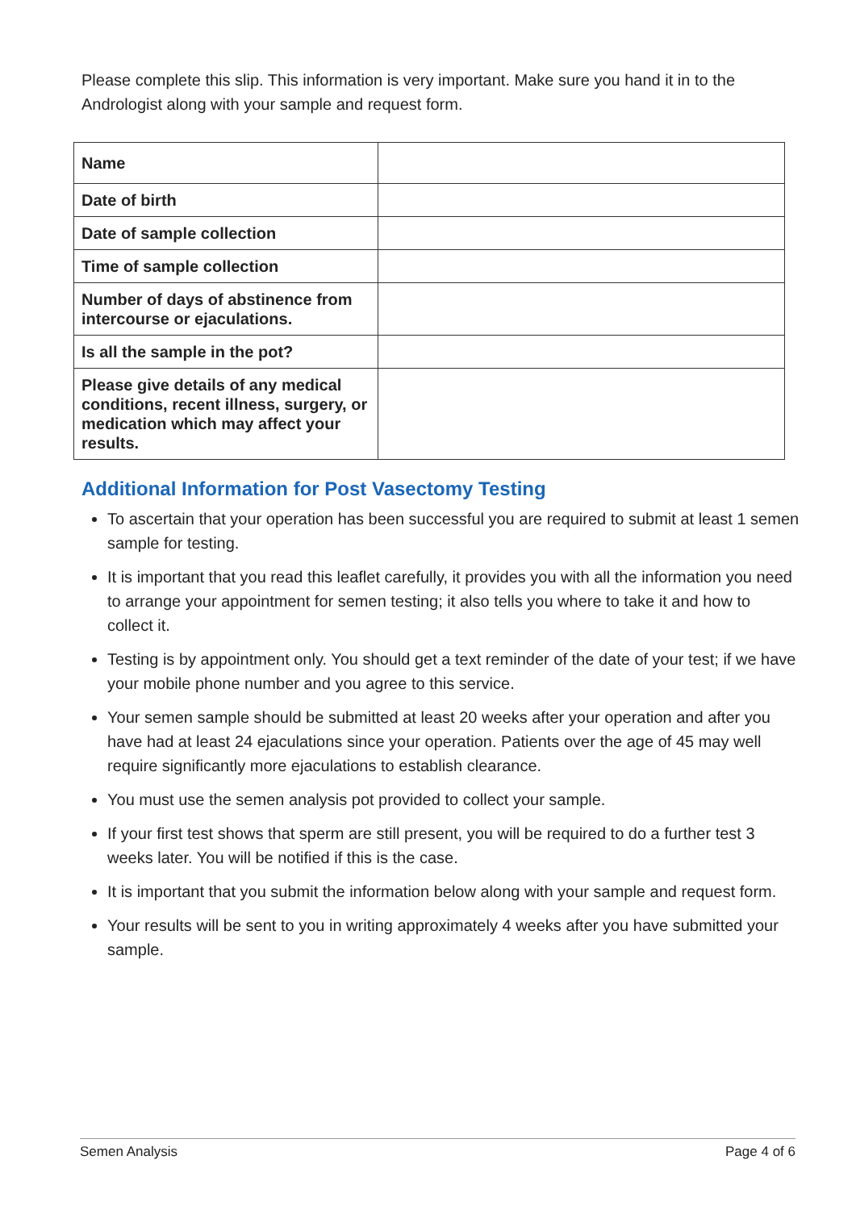Please complete this slip. This information is very important. Make sure you hand it in to the Andrologist along with your sample and request form.
| Name | |
| Date of birth | |
| Date of sample collection | |
| Time of sample collection | |
| Number of days of abstinence from intercourse or ejaculations. | |
| Is all the sample in the pot? | |
| Please give details of any medical conditions, recent illness, surgery, or medication which may affect your results. | |
Additional Information for Post Vasectomy Testing
To ascertain that your operation has been successful you are required to submit at least 1 semen sample for testing.
It is important that you read this leaflet carefully, it provides you with all the information you need to arrange your appointment for semen testing; it also tells you where to take it and how to collect it.
Testing is by appointment only. You should get a text reminder of the date of your test; if we have your mobile phone number and you agree to this service.
Your semen sample should be submitted at least 20 weeks after your operation and after you have had at least 24 ejaculations since your operation. Patients over the age of 45 may well require significantly more ejaculations to establish clearance.
You must use the semen analysis pot provided to collect your sample.
If your first test shows that sperm are still present, you will be required to do a further test 3 weeks later. You will be notified if this is the case.
It is important that you submit the information below along with your sample and request form.
Your results will be sent to you in writing approximately 4 weeks after you have submitted your sample.
Semen Analysis Page 4 of 6